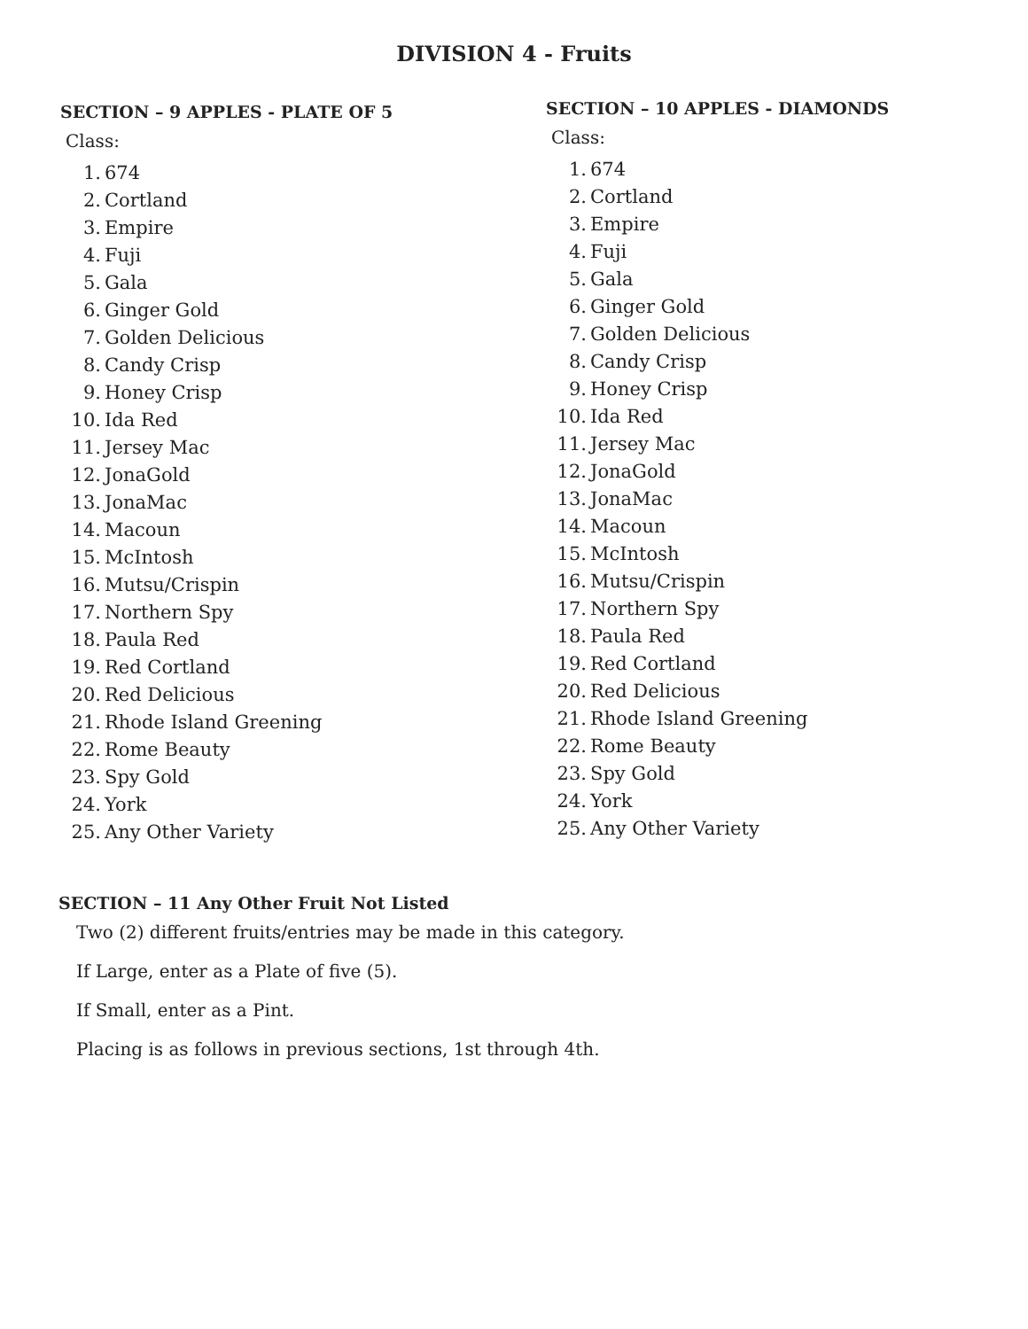DIVISION 4 - Fruits
SECTION – 9 APPLES - PLATE OF 5
Class:
1. 674
2. Cortland
3. Empire
4. Fuji
5. Gala
6. Ginger Gold
7. Golden Delicious
8. Candy Crisp
9. Honey Crisp
10. Ida Red
11. Jersey Mac
12. JonaGold
13. JonaMac
14. Macoun
15. McIntosh
16. Mutsu/Crispin
17. Northern Spy
18. Paula Red
19. Red Cortland
20. Red Delicious
21. Rhode Island Greening
22. Rome Beauty
23. Spy Gold
24. York
25. Any Other Variety
SECTION – 10 APPLES - DIAMONDS
Class:
1. 674
2. Cortland
3. Empire
4. Fuji
5. Gala
6. Ginger Gold
7. Golden Delicious
8. Candy Crisp
9. Honey Crisp
10. Ida Red
11. Jersey Mac
12. JonaGold
13. JonaMac
14. Macoun
15. McIntosh
16. Mutsu/Crispin
17. Northern Spy
18. Paula Red
19. Red Cortland
20. Red Delicious
21. Rhode Island Greening
22. Rome Beauty
23. Spy Gold
24. York
25. Any Other Variety
SECTION – 11 Any Other Fruit Not Listed
Two (2) different fruits/entries may be made in this category.
If Large, enter as a Plate of five (5).
If Small, enter as a Pint.
Placing is as follows in previous sections, 1st through 4th.